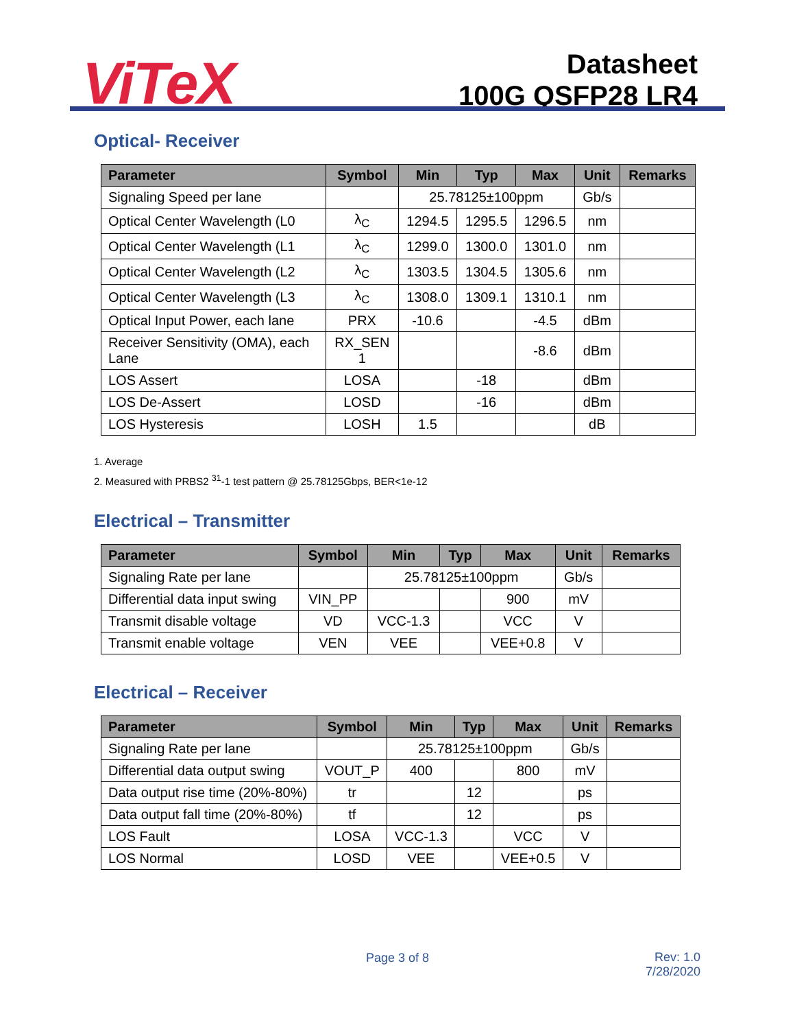ViTeX
Datasheet
100G QSFP28 LR4
Optical- Receiver
| Parameter | Symbol | Min | Typ | Max | Unit | Remarks |
| --- | --- | --- | --- | --- | --- | --- |
| Signaling Speed per lane | | 25.78125±100ppm | | | Gb/s | |
| Optical Center Wavelength (L0 | λ<sub>C</sub> | 1294.5 | 1295.5 | 1296.5 | nm | |
| Optical Center Wavelength (L1 | λ<sub>C</sub> | 1299.0 | 1300.0 | 1301.0 | nm | |
| Optical Center Wavelength (L2 | λ<sub>C</sub> | 1303.5 | 1304.5 | 1305.6 | nm | |
| Optical Center Wavelength (L3 | λ<sub>C</sub> | 1308.0 | 1309.1 | 1310.1 | nm | |
| Optical Input Power, each lane | PRX | -10.6 | | -4.5 | dBm | |
| Receiver Sensitivity (OMA), each Lane | RX_SEN 1 | | | -8.6 | dBm | |
| LOS Assert | LOSA | | -18 | | dBm | |
| LOS De-Assert | LOSD | | -16 | | dBm | |
| LOS Hysteresis | LOSH | 1.5 | | | dB | |
1. Average
2. Measured with PRBS2 <sup>31</sup>-1 test pattern @ 25.78125Gbps, BER<1e-12
Electrical – Transmitter
| Parameter | Symbol | Min | Typ | Max | Unit | Remarks |
| --- | --- | --- | --- | --- | --- | --- |
| Signaling Rate per lane | | 25.78125±100ppm | | | Gb/s | |
| Differential data input swing | VIN_PP | | | 900 | mV | |
| Transmit disable voltage | VD | VCC-1.3 | | VCC | V | |
| Transmit enable voltage | VEN | VEE | | VEE+0.8 | V | |
Electrical – Receiver
| Parameter | Symbol | Min | Typ | Max | Unit | Remarks |
| --- | --- | --- | --- | --- | --- | --- |
| Signaling Rate per lane | | 25.78125±100ppm | | | Gb/s | |
| Differential data output swing | VOUT_P | 400 | | 800 | mV | |
| Data output rise time (20%-80%) | tr | | 12 | | ps | |
| Data output fall time (20%-80%) | tf | | 12 | | ps | |
| LOS Fault | LOSA | VCC-1.3 | | VCC | V | |
| LOS Normal | LOSD | VEE | | VEE+0.5 | V | |
Page 3 of 8
Rev: 1.0
7/28/2020